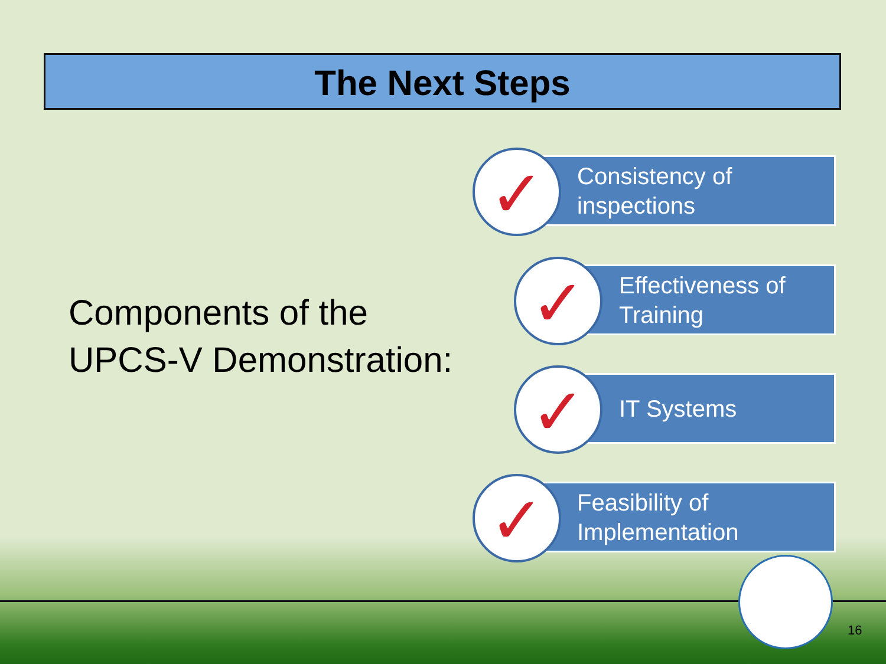The Next Steps
Components of the
UPCS-V Demonstration:
Consistency of
inspections
✓
Effectiveness of
Training
✓
IT Systems
✓
Feasibility of
Implementation
✓
16